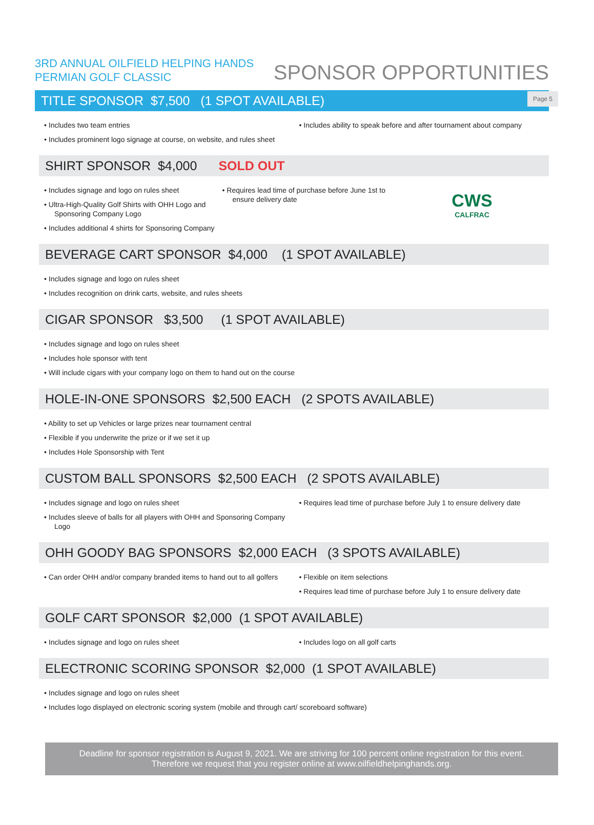Page 5
3RD ANNUAL OILFIELD HELPING HANDS
PERMIAN GOLF CLASSIC
SPONSOR OPPORTUNITIES
TITLE SPONSOR $7,500 (1 SPOT AVAILABLE)
Includes two team entries
Includes prominent logo signage at course, on website, and rules sheet
Includes ability to speak before and after tournament about company
SHIRT SPONSOR $4,000 SOLD OUT
Includes signage and logo on rules sheet
Ultra-High-Quality Golf Shirts with OHH Logo and Sponsoring Company Logo
Includes additional 4 shirts for Sponsoring Company
Requires lead time of purchase before June 1st to ensure delivery date
CWS
CALFRAC
BEVERAGE CART SPONSOR $4,000 (1 SPOT AVAILABLE)
Includes signage and logo on rules sheet
Includes recognition on drink carts, website, and rules sheets
CIGAR SPONSOR $3,500 (1 SPOT AVAILABLE)
Includes signage and logo on rules sheet
Includes hole sponsor with tent
Will include cigars with your company logo on them to hand out on the course
HOLE-IN-ONE SPONSORS $2,500 EACH (2 SPOTS AVAILABLE)
Ability to set up Vehicles or large prizes near tournament central
Flexible if you underwrite the prize or if we set it up
Includes Hole Sponsorship with Tent
CUSTOM BALL SPONSORS $2,500 EACH (2 SPOTS AVAILABLE)
Includes signage and logo on rules sheet
Includes sleeve of balls for all players with OHH and Sponsoring Company Logo
Requires lead time of purchase before July 1 to ensure delivery date
OHH GOODY BAG SPONSORS $2,000 EACH (3 SPOTS AVAILABLE)
Can order OHH and/or company branded items to hand out to all golfers
Flexible on item selections
Requires lead time of purchase before July 1 to ensure delivery date
GOLF CART SPONSOR $2,000 (1 SPOT AVAILABLE)
Includes signage and logo on rules sheet
Includes logo on all golf carts
ELECTRONIC SCORING SPONSOR $2,000 (1 SPOT AVAILABLE)
Includes signage and logo on rules sheet
Includes logo displayed on electronic scoring system (mobile and through cart/ scoreboard software)
Deadline for sponsor registration is August 9, 2021. We are striving for 100 percent online registration for this event.
Therefore we request that you register online at www.oilfieldhelpinghands.org.